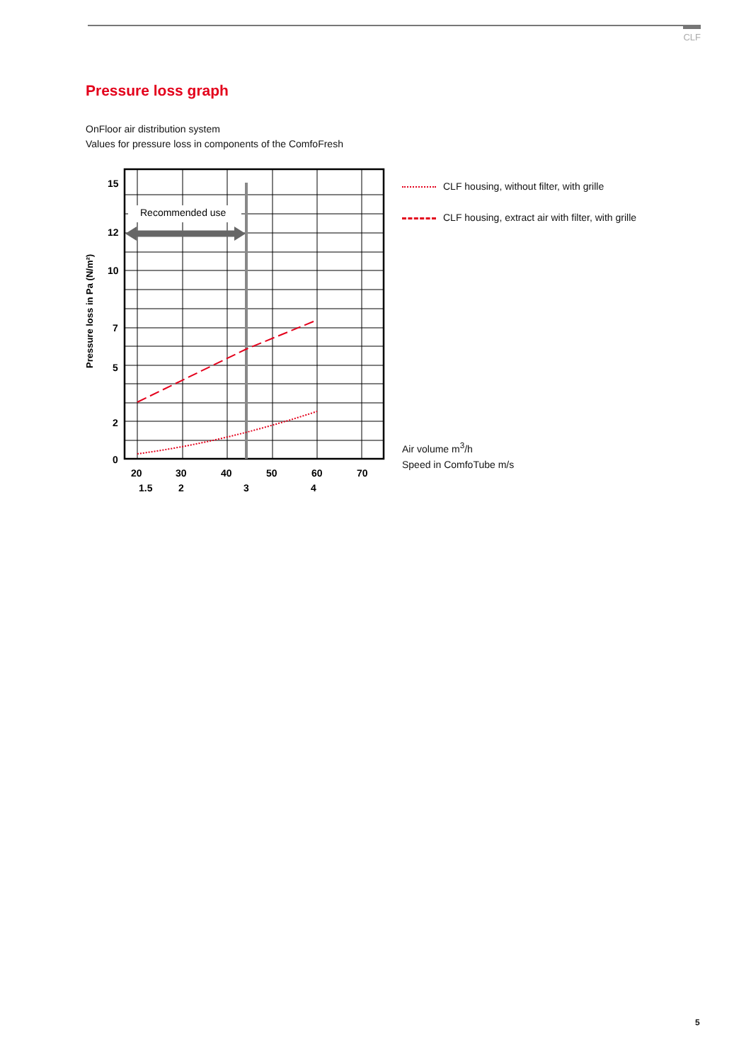CLF
Pressure loss graph
OnFloor air distribution system
Values for pressure loss in components of the ComfoFresh
Recommended use
15
12
10
7
5
2
0
20
30
40
50
60
70
1.5
2
3
4
Pressure loss in Pa (N/m²)
CLF housing, without filter, with grille
CLF housing, extract air with filter, with grille
Air volume m<sup>3</sup>/h
Speed in ComfoTube m/s
5